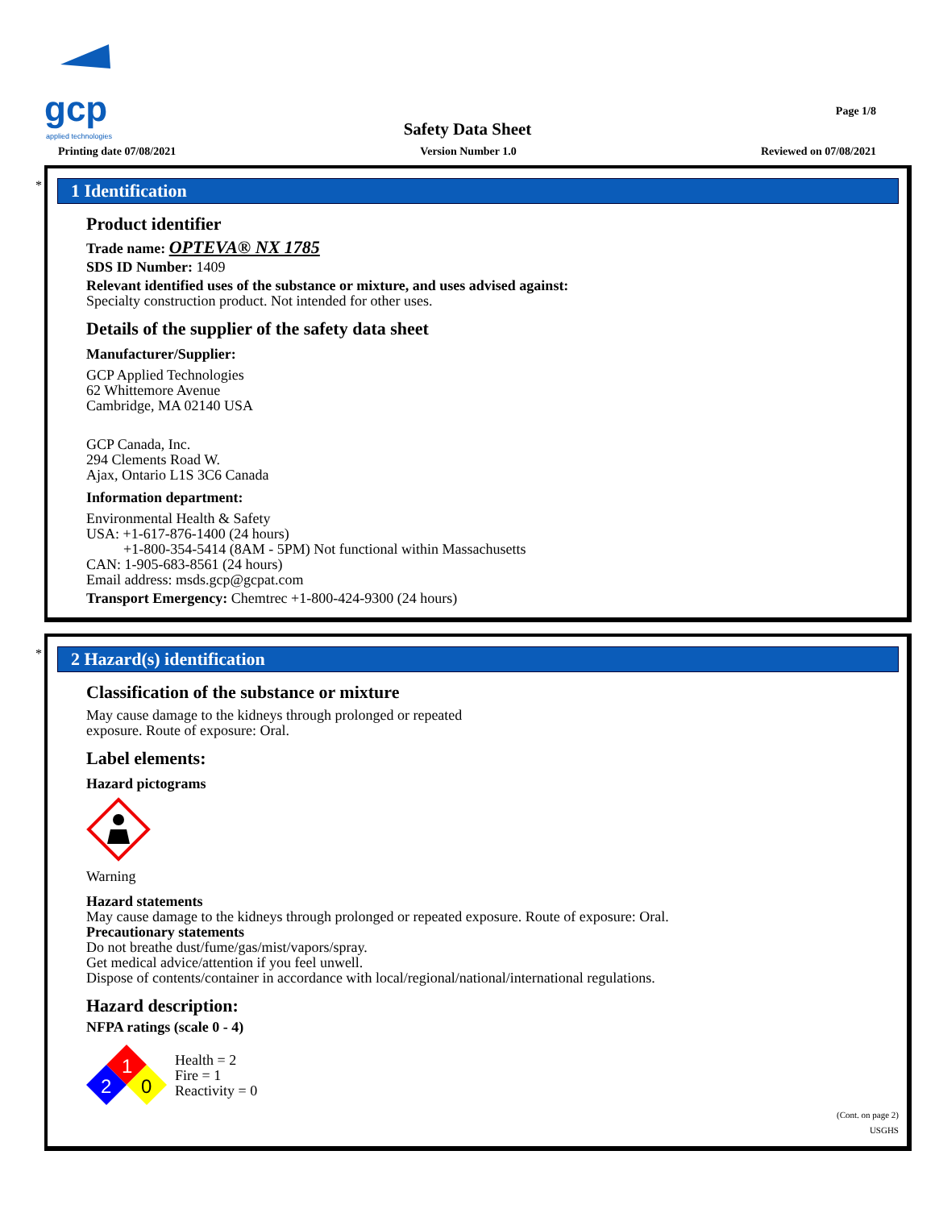gcp
applied technologies
Page 1/8
Safety Data Sheet
Printing date 07/08/2021 Version Number 1.0 Reviewed on 07/08/2021
*
1 Identification
Product identifier
Trade name: OPTEVA® NX 1785
SDS ID Number: 1409
Relevant identified uses of the substance or mixture, and uses advised against:
Specialty construction product. Not intended for other uses.
Details of the supplier of the safety data sheet
Manufacturer/Supplier:
GCP Applied Technologies
62 Whittemore Avenue
Cambridge, MA 02140 USA
GCP Canada, Inc.
294 Clements Road W.
Ajax, Ontario L1S 3C6 Canada
Information department:
Environmental Health & Safety
USA: +1-617-876-1400 (24 hours)
+1-800-354-5414 (8AM - 5PM) Not functional within Massachusetts
CAN: 1-905-683-8561 (24 hours)
Email address: msds.gcp@gcpat.com
Transport Emergency: Chemtrec +1-800-424-9300 (24 hours)
*
2 Hazard(s) identification
Classification of the substance or mixture
May cause damage to the kidneys through prolonged or repeated
exposure. Route of exposure: Oral.
Label elements:
Hazard pictograms
Warning
Hazard statements
May cause damage to the kidneys through prolonged or repeated exposure. Route of exposure: Oral.
Precautionary statements
Do not breathe dust/fume/gas/mist/vapors/spray.
Get medical advice/attention if you feel unwell.
Dispose of contents/container in accordance with local/regional/national/international regulations.
Hazard description:
NFPA ratings (scale 0 - 4)
1
2
0
Health = 2
Fire = 1
Reactivity = 0
(Cont. on page 2)
USGHS